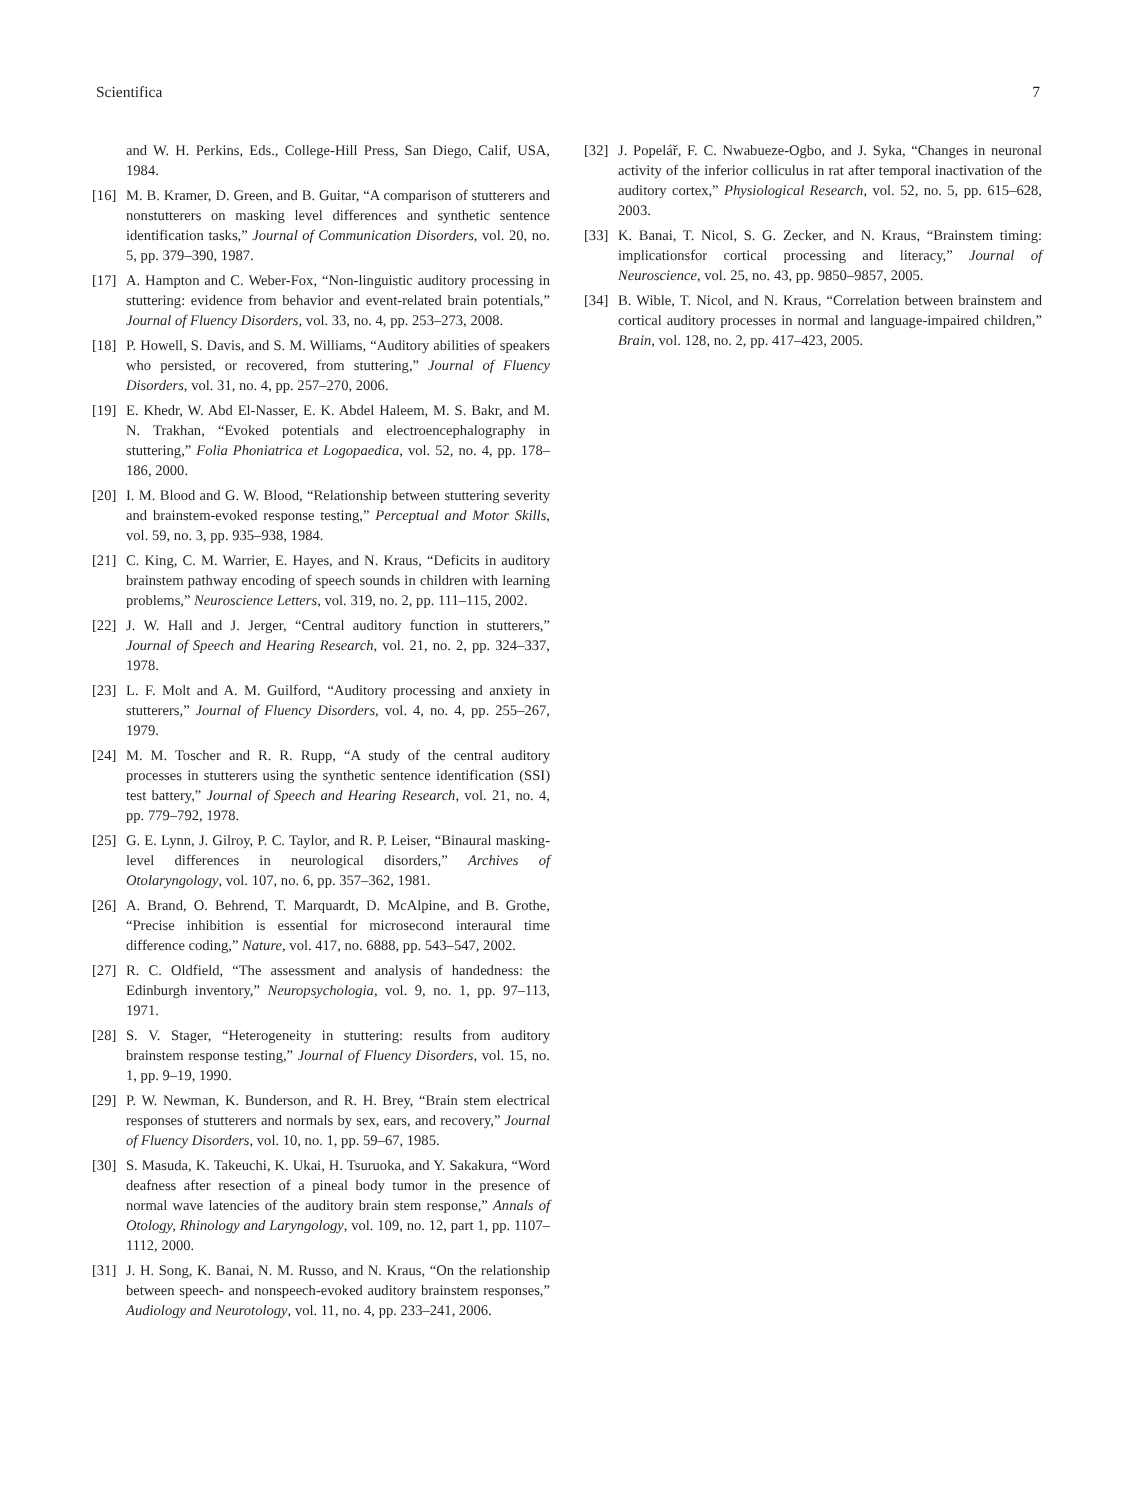Scientifica 7
and W. H. Perkins, Eds., College-Hill Press, San Diego, Calif, USA, 1984.
[16] M. B. Kramer, D. Green, and B. Guitar, “A comparison of stutterers and nonstutterers on masking level differences and synthetic sentence identification tasks,” Journal of Communication Disorders, vol. 20, no. 5, pp. 379–390, 1987.
[17] A. Hampton and C. Weber-Fox, “Non-linguistic auditory processing in stuttering: evidence from behavior and event-related brain potentials,” Journal of Fluency Disorders, vol. 33, no. 4, pp. 253–273, 2008.
[18] P. Howell, S. Davis, and S. M. Williams, “Auditory abilities of speakers who persisted, or recovered, from stuttering,” Journal of Fluency Disorders, vol. 31, no. 4, pp. 257–270, 2006.
[19] E. Khedr, W. Abd El-Nasser, E. K. Abdel Haleem, M. S. Bakr, and M. N. Trakhan, “Evoked potentials and electroencephalography in stuttering,” Folia Phoniatrica et Logopaedica, vol. 52, no. 4, pp. 178–186, 2000.
[20] I. M. Blood and G. W. Blood, “Relationship between stuttering severity and brainstem-evoked response testing,” Perceptual and Motor Skills, vol. 59, no. 3, pp. 935–938, 1984.
[21] C. King, C. M. Warrier, E. Hayes, and N. Kraus, “Deficits in auditory brainstem pathway encoding of speech sounds in children with learning problems,” Neuroscience Letters, vol. 319, no. 2, pp. 111–115, 2002.
[22] J. W. Hall and J. Jerger, “Central auditory function in stutterers,” Journal of Speech and Hearing Research, vol. 21, no. 2, pp. 324–337, 1978.
[23] L. F. Molt and A. M. Guilford, “Auditory processing and anxiety in stutterers,” Journal of Fluency Disorders, vol. 4, no. 4, pp. 255–267, 1979.
[24] M. M. Toscher and R. R. Rupp, “A study of the central auditory processes in stutterers using the synthetic sentence identification (SSI) test battery,” Journal of Speech and Hearing Research, vol. 21, no. 4, pp. 779–792, 1978.
[25] G. E. Lynn, J. Gilroy, P. C. Taylor, and R. P. Leiser, “Binaural masking-level differences in neurological disorders,” Archives of Otolaryngology, vol. 107, no. 6, pp. 357–362, 1981.
[26] A. Brand, O. Behrend, T. Marquardt, D. McAlpine, and B. Grothe, “Precise inhibition is essential for microsecond interaural time difference coding,” Nature, vol. 417, no. 6888, pp. 543–547, 2002.
[27] R. C. Oldfield, “The assessment and analysis of handedness: the Edinburgh inventory,” Neuropsychologia, vol. 9, no. 1, pp. 97–113, 1971.
[28] S. V. Stager, “Heterogeneity in stuttering: results from auditory brainstem response testing,” Journal of Fluency Disorders, vol. 15, no. 1, pp. 9–19, 1990.
[29] P. W. Newman, K. Bunderson, and R. H. Brey, “Brain stem electrical responses of stutterers and normals by sex, ears, and recovery,” Journal of Fluency Disorders, vol. 10, no. 1, pp. 59–67, 1985.
[30] S. Masuda, K. Takeuchi, K. Ukai, H. Tsuruoka, and Y. Sakakura, “Word deafness after resection of a pineal body tumor in the presence of normal wave latencies of the auditory brain stem response,” Annals of Otology, Rhinology and Laryngology, vol. 109, no. 12, part 1, pp. 1107–1112, 2000.
[31] J. H. Song, K. Banai, N. M. Russo, and N. Kraus, “On the relationship between speech- and nonspeech-evoked auditory brainstem responses,” Audiology and Neurotology, vol. 11, no. 4, pp. 233–241, 2006.
[32] J. Popelář, F. C. Nwabueze-Ogbo, and J. Syka, “Changes in neuronal activity of the inferior colliculus in rat after temporal inactivation of the auditory cortex,” Physiological Research, vol. 52, no. 5, pp. 615–628, 2003.
[33] K. Banai, T. Nicol, S. G. Zecker, and N. Kraus, “Brainstem timing: implicationsfor cortical processing and literacy,” Journal of Neuroscience, vol. 25, no. 43, pp. 9850–9857, 2005.
[34] B. Wible, T. Nicol, and N. Kraus, “Correlation between brainstem and cortical auditory processes in normal and language-impaired children,” Brain, vol. 128, no. 2, pp. 417–423, 2005.